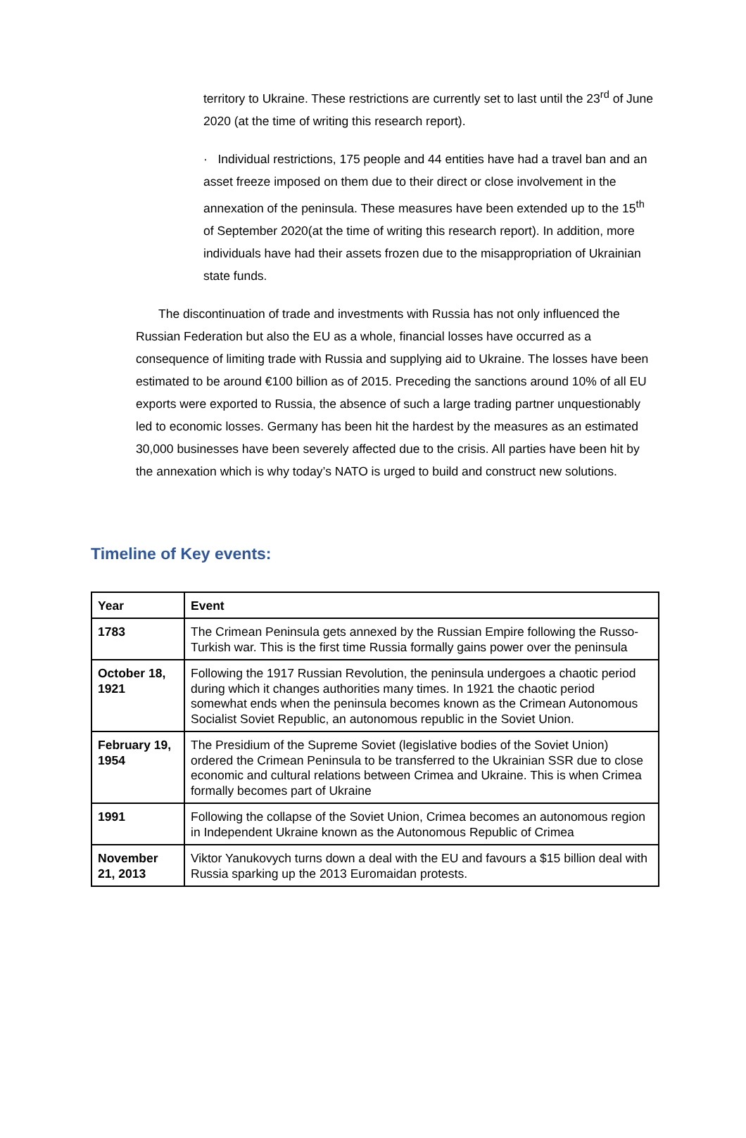territory to Ukraine. These restrictions are currently set to last until the 23<sup>rd</sup> of June 2020 (at the time of writing this research report).
· Individual restrictions, 175 people and 44 entities have had a travel ban and an asset freeze imposed on them due to their direct or close involvement in the annexation of the peninsula. These measures have been extended up to the 15<sup>th</sup> of September 2020(at the time of writing this research report). In addition, more individuals have had their assets frozen due to the misappropriation of Ukrainian state funds.
The discontinuation of trade and investments with Russia has not only influenced the Russian Federation but also the EU as a whole, financial losses have occurred as a consequence of limiting trade with Russia and supplying aid to Ukraine. The losses have been estimated to be around €100 billion as of 2015. Preceding the sanctions around 10% of all EU exports were exported to Russia, the absence of such a large trading partner unquestionably led to economic losses. Germany has been hit the hardest by the measures as an estimated 30,000 businesses have been severely affected due to the crisis. All parties have been hit by the annexation which is why today’s NATO is urged to build and construct new solutions.
Timeline of Key events:
| Year | Event |
| --- | --- |
| 1783 | The Crimean Peninsula gets annexed by the Russian Empire following the Russo-Turkish war. This is the first time Russia formally gains power over the peninsula |
| October 18, 1921 | Following the 1917 Russian Revolution, the peninsula undergoes a chaotic period during which it changes authorities many times. In 1921 the chaotic period somewhat ends when the peninsula becomes known as the Crimean Autonomous Socialist Soviet Republic, an autonomous republic in the Soviet Union. |
| February 19, 1954 | The Presidium of the Supreme Soviet (legislative bodies of the Soviet Union) ordered the Crimean Peninsula to be transferred to the Ukrainian SSR due to close economic and cultural relations between Crimea and Ukraine. This is when Crimea formally becomes part of Ukraine |
| 1991 | Following the collapse of the Soviet Union, Crimea becomes an autonomous region in Independent Ukraine known as the Autonomous Republic of Crimea |
| November 21, 2013 | Viktor Yanukovych turns down a deal with the EU and favours a $15 billion deal with Russia sparking up the 2013 Euromaidan protests. |